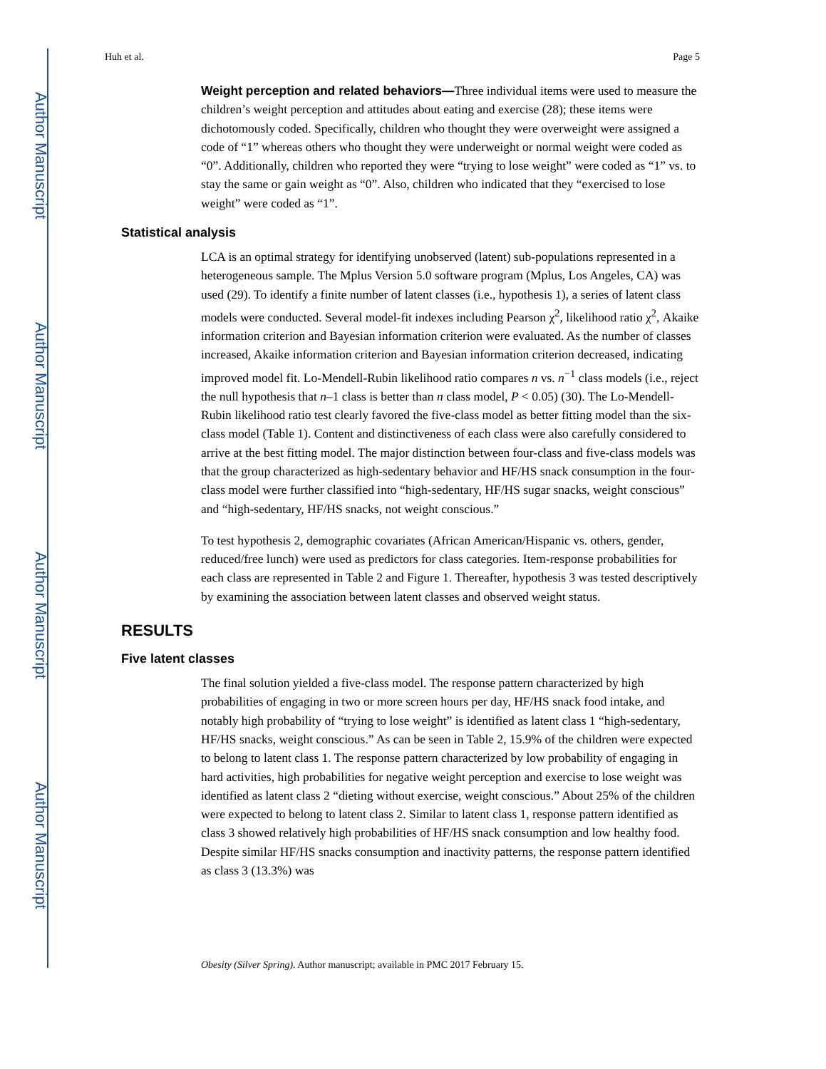Author Manuscript
Author Manuscript
Author Manuscript
Author Manuscript
Huh et al. Page 5
Weight perception and related behaviors—Three individual items were used to measure the children’s weight perception and attitudes about eating and exercise (28); these items were dichotomously coded. Specifically, children who thought they were overweight were assigned a code of “1” whereas others who thought they were underweight or normal weight were coded as “0”. Additionally, children who reported they were “trying to lose weight” were coded as “1” vs. to stay the same or gain weight as “0”. Also, children who indicated that they “exercised to lose weight” were coded as “1”.
Statistical analysis
LCA is an optimal strategy for identifying unobserved (latent) sub-populations represented in a heterogeneous sample. The Mplus Version 5.0 software program (Mplus, Los Angeles, CA) was used (29). To identify a finite number of latent classes (i.e., hypothesis 1), a series of latent class models were conducted. Several model-fit indexes including Pearson χ<sup>2</sup>, likelihood ratio χ<sup>2</sup>, Akaike information criterion and Bayesian information criterion were evaluated. As the number of classes increased, Akaike information criterion and Bayesian information criterion decreased, indicating improved model fit. Lo-Mendell-Rubin likelihood ratio compares n vs. n<sup>−1</sup> class models (i.e., reject the null hypothesis that n–1 class is better than n class model, P < 0.05) (30). The Lo-Mendell-Rubin likelihood ratio test clearly favored the five-class model as better fitting model than the six-class model (Table 1). Content and distinctiveness of each class were also carefully considered to arrive at the best fitting model. The major distinction between four-class and five-class models was that the group characterized as high-sedentary behavior and HF/HS snack consumption in the four-class model were further classified into “high-sedentary, HF/HS sugar snacks, weight conscious” and “high-sedentary, HF/HS snacks, not weight conscious.”
To test hypothesis 2, demographic covariates (African American/Hispanic vs. others, gender, reduced/free lunch) were used as predictors for class categories. Item-response probabilities for each class are represented in Table 2 and Figure 1. Thereafter, hypothesis 3 was tested descriptively by examining the association between latent classes and observed weight status.
RESULTS
Five latent classes
The final solution yielded a five-class model. The response pattern characterized by high probabilities of engaging in two or more screen hours per day, HF/HS snack food intake, and notably high probability of “trying to lose weight” is identified as latent class 1 “high-sedentary, HF/HS snacks, weight conscious.” As can be seen in Table 2, 15.9% of the children were expected to belong to latent class 1. The response pattern characterized by low probability of engaging in hard activities, high probabilities for negative weight perception and exercise to lose weight was identified as latent class 2 “dieting without exercise, weight conscious.” About 25% of the children were expected to belong to latent class 2. Similar to latent class 1, response pattern identified as class 3 showed relatively high probabilities of HF/HS snack consumption and low healthy food. Despite similar HF/HS snacks consumption and inactivity patterns, the response pattern identified as class 3 (13.3%) was
Obesity (Silver Spring). Author manuscript; available in PMC 2017 February 15.